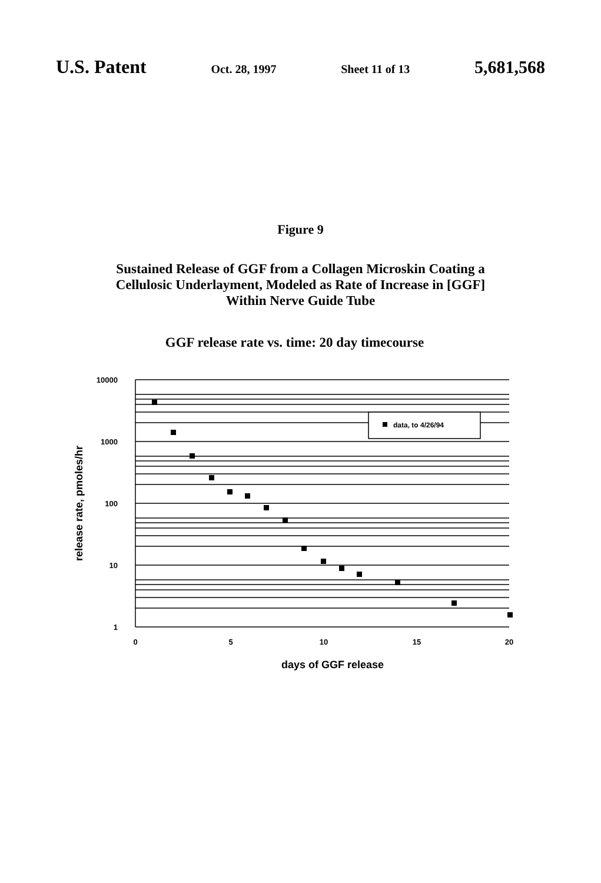U.S. Patent Oct. 28, 1997 Sheet 11 of 13 5,681,568
Figure 9
Sustained Release of GGF from a Collagen Microskin Coating a
Cellulosic Underlayment, Modeled as Rate of Increase in [GGF]
Within Nerve Guide Tube
GGF release rate vs. time: 20 day timecourse
data, to 4/26/94
10000
1000
100
10
1
0
5
10
15
20
days of GGF release
release rate, pmoles/hr